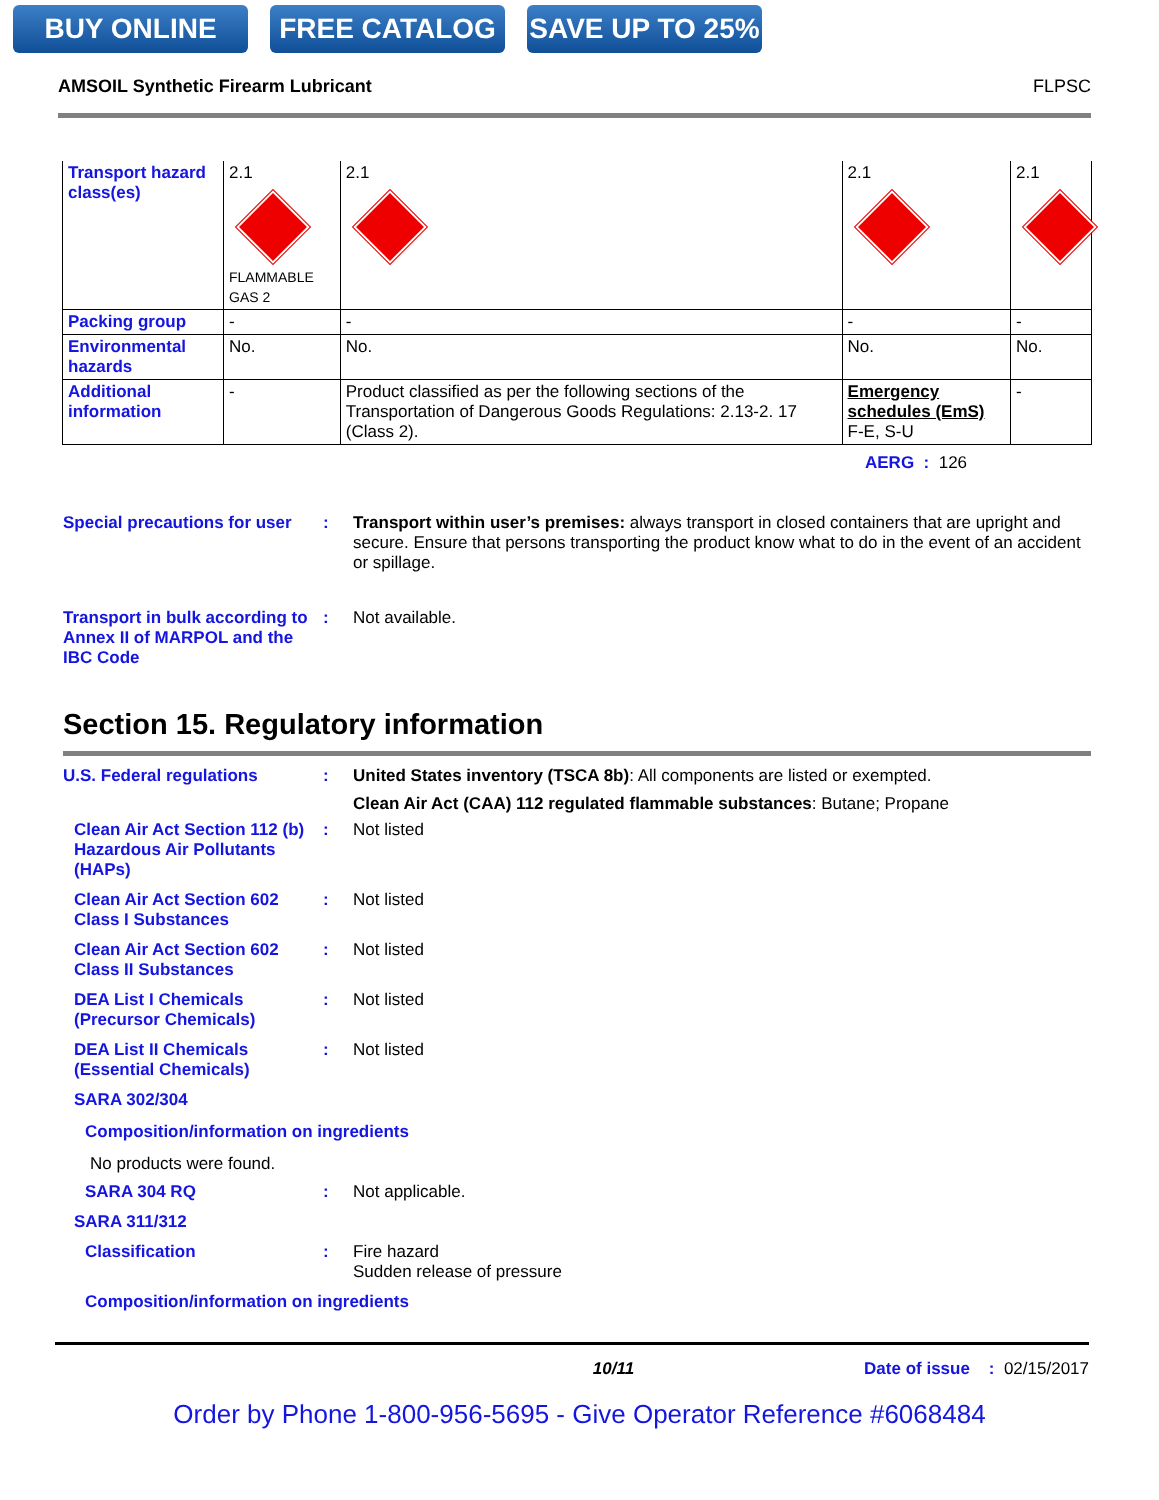BUY ONLINE FREE CATALOG SAVE UP TO 25%
AMSOIL Synthetic Firearm Lubricant FLPSC
| Transport hazard class(es) | 2.1 FLAMMABLE GAS 2 | 2.1 | 2.1 | 2.1 |
| Packing group | - | - | - | - |
| Environmental hazards | No. | No. | No. | No. |
| Additional information | - | Product classified as per the following sections of the Transportation of Dangerous Goods Regulations: 2.13-2. 17 (Class 2). | Emergency schedules (EmS) F-E, S-U | - |
AERG : 126
Special precautions for user
: Transport within user’s premises: always transport in closed containers that are upright and secure. Ensure that persons transporting the product know what to do in the event of an accident or spillage.
Transport in bulk according to Annex II of MARPOL and the IBC Code
: Not available.
Section 15. Regulatory information
U.S. Federal regulations : United States inventory (TSCA 8b): All components are listed or exempted.
Clean Air Act (CAA) 112 regulated flammable substances: Butane; Propane
Clean Air Act Section 112 (b) Hazardous Air Pollutants (HAPs)
: Not listed
Clean Air Act Section 602 Class I Substances
: Not listed
Clean Air Act Section 602 Class II Substances
: Not listed
DEA List I Chemicals (Precursor Chemicals)
: Not listed
DEA List II Chemicals (Essential Chemicals)
: Not listed
SARA 302/304
Composition/information on ingredients
No products were found.
SARA 304 RQ : Not applicable.
SARA 311/312
Classification : Fire hazard
Sudden release of pressure
Composition/information on ingredients
10/11 Date of issue : 02/15/2017
Order by Phone 1-800-956-5695 - Give Operator Reference #6068484